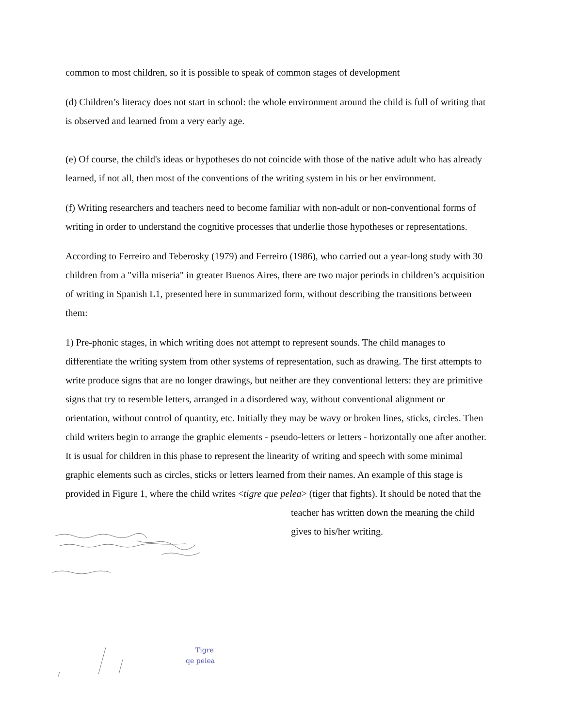common to most children, so it is possible to speak of common stages of development
(d) Children’s literacy does not start in school: the whole environment around the child is full of writing that is observed and learned from a very early age.
(e) Of course, the child's ideas or hypotheses do not coincide with those of the native adult who has already learned, if not all, then most of the conventions of the writing system in his or her environment.
(f) Writing researchers and teachers need to become familiar with non-adult or non-conventional forms of writing in order to understand the cognitive processes that underlie those hypotheses or representations.
According to Ferreiro and Teberosky (1979) and Ferreiro (1986), who carried out a year-long study with 30 children from a "villa miseria" in greater Buenos Aires, there are two major periods in children’s acquisition of writing in Spanish L1, presented here in summarized form, without describing the transitions between them:
1) Pre-phonic stages, in which writing does not attempt to represent sounds. The child manages to differentiate the writing system from other systems of representation, such as drawing. The first attempts to write produce signs that are no longer drawings, but neither are they conventional letters: they are primitive signs that try to resemble letters, arranged in a disordered way, without conventional alignment or orientation, without control of quantity, etc. Initially they may be wavy or broken lines, sticks, circles. Then child writers begin to arrange the graphic elements - pseudo-letters or letters - horizontally one after another. It is usual for children in this phase to represent the linearity of writing and speech with some minimal graphic elements such as circles, sticks or letters learned from their names. An example of this stage is provided in Figure 1, where the child writes <tigre que pelea> (tiger that fights). It should be noted that the
teacher has written down the meaning the child
gives to his/her writing.
Tigre
qe pelea